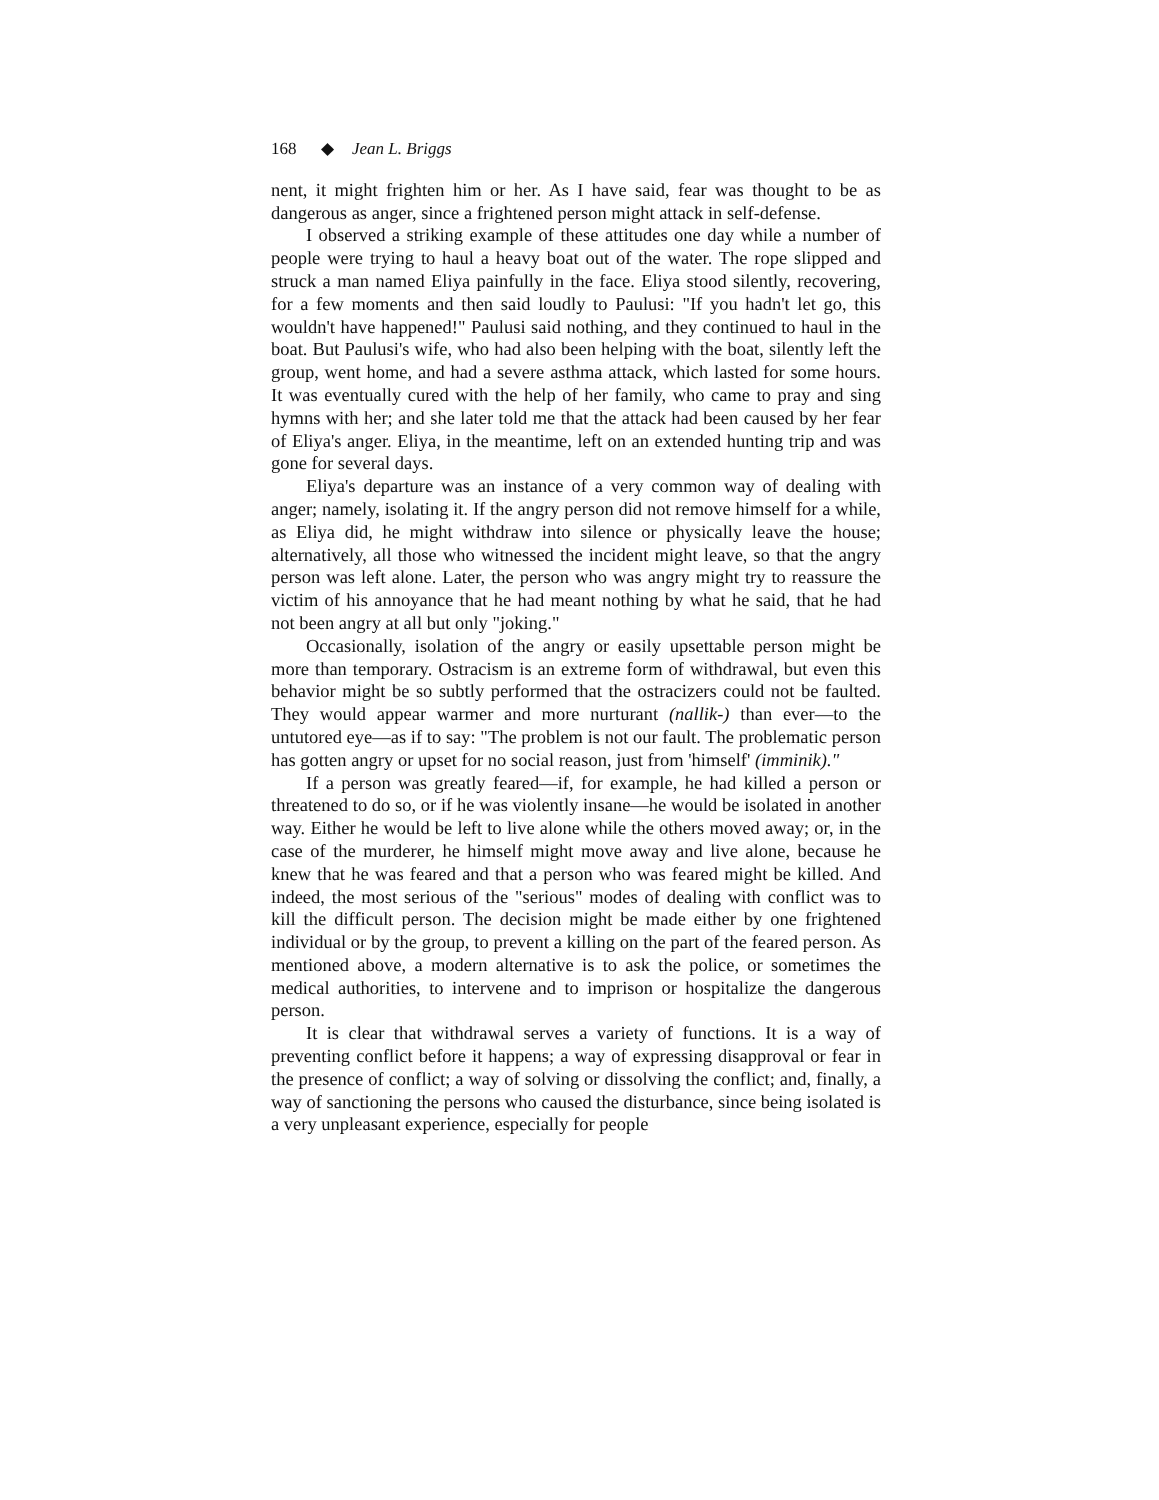168 ◆ Jean L. Briggs
nent, it might frighten him or her. As I have said, fear was thought to be as dangerous as anger, since a frightened person might attack in self-defense.
I observed a striking example of these attitudes one day while a number of people were trying to haul a heavy boat out of the water. The rope slipped and struck a man named Eliya painfully in the face. Eliya stood silently, recovering, for a few moments and then said loudly to Paulusi: "If you hadn't let go, this wouldn't have happened!" Paulusi said nothing, and they continued to haul in the boat. But Paulusi's wife, who had also been helping with the boat, silently left the group, went home, and had a severe asthma attack, which lasted for some hours. It was eventually cured with the help of her family, who came to pray and sing hymns with her; and she later told me that the attack had been caused by her fear of Eliya's anger. Eliya, in the meantime, left on an extended hunting trip and was gone for several days.
Eliya's departure was an instance of a very common way of dealing with anger; namely, isolating it. If the angry person did not remove himself for a while, as Eliya did, he might withdraw into silence or physically leave the house; alternatively, all those who witnessed the incident might leave, so that the angry person was left alone. Later, the person who was angry might try to reassure the victim of his annoyance that he had meant nothing by what he said, that he had not been angry at all but only "joking."
Occasionally, isolation of the angry or easily upsettable person might be more than temporary. Ostracism is an extreme form of withdrawal, but even this behavior might be so subtly performed that the ostracizers could not be faulted. They would appear warmer and more nurturant (nallik-) than ever—to the untutored eye—as if to say: "The problem is not our fault. The problematic person has gotten angry or upset for no social reason, just from 'himself' (imminik)."
If a person was greatly feared—if, for example, he had killed a person or threatened to do so, or if he was violently insane—he would be isolated in another way. Either he would be left to live alone while the others moved away; or, in the case of the murderer, he himself might move away and live alone, because he knew that he was feared and that a person who was feared might be killed. And indeed, the most serious of the "serious" modes of dealing with conflict was to kill the difficult person. The decision might be made either by one frightened individual or by the group, to prevent a killing on the part of the feared person. As mentioned above, a modern alternative is to ask the police, or sometimes the medical authorities, to intervene and to imprison or hospitalize the dangerous person.
It is clear that withdrawal serves a variety of functions. It is a way of preventing conflict before it happens; a way of expressing disapproval or fear in the presence of conflict; a way of solving or dissolving the conflict; and, finally, a way of sanctioning the persons who caused the disturbance, since being isolated is a very unpleasant experience, especially for people